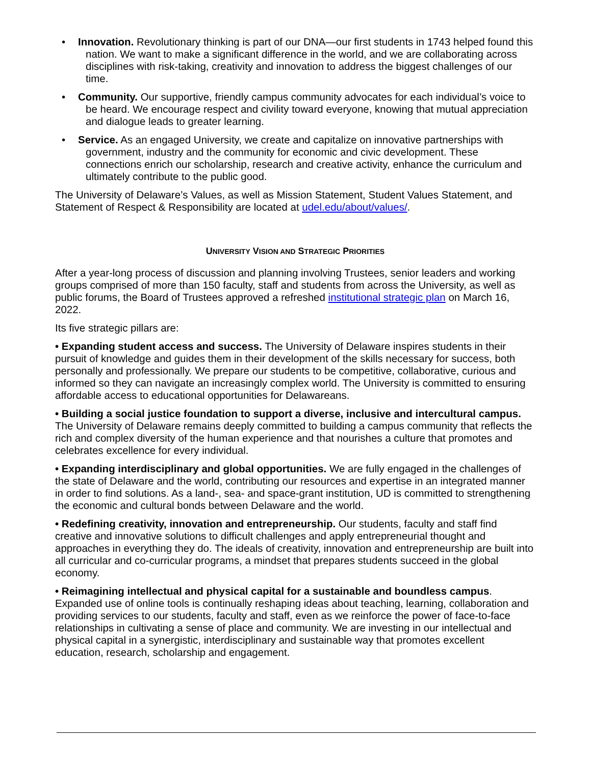• Innovation. Revolutionary thinking is part of our DNA—our first students in 1743 helped found this nation. We want to make a significant difference in the world, and we are collaborating across disciplines with risk-taking, creativity and innovation to address the biggest challenges of our time.
• Community. Our supportive, friendly campus community advocates for each individual’s voice to be heard. We encourage respect and civility toward everyone, knowing that mutual appreciation and dialogue leads to greater learning.
• Service. As an engaged University, we create and capitalize on innovative partnerships with government, industry and the community for economic and civic development. These connections enrich our scholarship, research and creative activity, enhance the curriculum and ultimately contribute to the public good.
The University of Delaware’s Values, as well as Mission Statement, Student Values Statement, and Statement of Respect & Responsibility are located at udel.edu/about/values/.
UNIVERSITY VISION AND STRATEGIC PRIORITIES
After a year-long process of discussion and planning involving Trustees, senior leaders and working groups comprised of more than 150 faculty, staff and students from across the University, as well as public forums, the Board of Trustees approved a refreshed institutional strategic plan on March 16, 2022.
Its five strategic pillars are:
• Expanding student access and success. The University of Delaware inspires students in their pursuit of knowledge and guides them in their development of the skills necessary for success, both personally and professionally. We prepare our students to be competitive, collaborative, curious and informed so they can navigate an increasingly complex world. The University is committed to ensuring affordable access to educational opportunities for Delawareans.
• Building a social justice foundation to support a diverse, inclusive and intercultural campus. The University of Delaware remains deeply committed to building a campus community that reflects the rich and complex diversity of the human experience and that nourishes a culture that promotes and celebrates excellence for every individual.
• Expanding interdisciplinary and global opportunities. We are fully engaged in the challenges of the state of Delaware and the world, contributing our resources and expertise in an integrated manner in order to find solutions. As a land-, sea- and space-grant institution, UD is committed to strengthening the economic and cultural bonds between Delaware and the world.
• Redefining creativity, innovation and entrepreneurship. Our students, faculty and staff find creative and innovative solutions to difficult challenges and apply entrepreneurial thought and approaches in everything they do. The ideals of creativity, innovation and entrepreneurship are built into all curricular and co-curricular programs, a mindset that prepares students succeed in the global economy.
• Reimagining intellectual and physical capital for a sustainable and boundless campus. Expanded use of online tools is continually reshaping ideas about teaching, learning, collaboration and providing services to our students, faculty and staff, even as we reinforce the power of face-to-face relationships in cultivating a sense of place and community. We are investing in our intellectual and physical capital in a synergistic, interdisciplinary and sustainable way that promotes excellent education, research, scholarship and engagement.